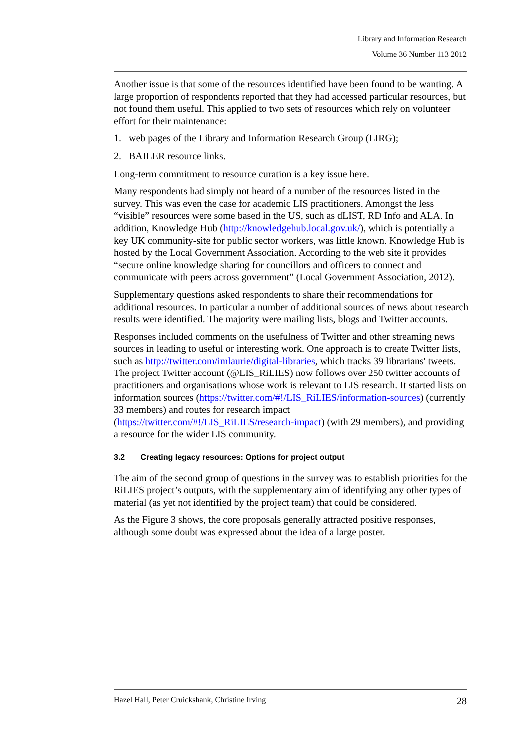Library and Information Research
Volume 36 Number 113 2012
Another issue is that some of the resources identified have been found to be wanting. A large proportion of respondents reported that they had accessed particular resources, but not found them useful. This applied to two sets of resources which rely on volunteer effort for their maintenance:
1. web pages of the Library and Information Research Group (LIRG);
2. BAILER resource links.
Long-term commitment to resource curation is a key issue here.
Many respondents had simply not heard of a number of the resources listed in the survey. This was even the case for academic LIS practitioners. Amongst the less “visible” resources were some based in the US, such as dLIST, RD Info and ALA. In addition, Knowledge Hub (http://knowledgehub.local.gov.uk/), which is potentially a key UK community-site for public sector workers, was little known. Knowledge Hub is hosted by the Local Government Association. According to the web site it provides “secure online knowledge sharing for councillors and officers to connect and communicate with peers across government” (Local Government Association, 2012).
Supplementary questions asked respondents to share their recommendations for additional resources. In particular a number of additional sources of news about research results were identified. The majority were mailing lists, blogs and Twitter accounts.
Responses included comments on the usefulness of Twitter and other streaming news sources in leading to useful or interesting work. One approach is to create Twitter lists, such as http://twitter.com/imlaurie/digital-libraries, which tracks 39 librarians' tweets. The project Twitter account (@LIS_RiLIES) now follows over 250 twitter accounts of practitioners and organisations whose work is relevant to LIS research. It started lists on information sources (https://twitter.com/#!/LIS_RiLIES/information-sources) (currently 33 members) and routes for research impact (https://twitter.com/#!/LIS_RiLIES/research-impact) (with 29 members), and providing a resource for the wider LIS community.
3.2 Creating legacy resources: Options for project output
The aim of the second group of questions in the survey was to establish priorities for the RiLIES project’s outputs, with the supplementary aim of identifying any other types of material (as yet not identified by the project team) that could be considered.
As the Figure 3 shows, the core proposals generally attracted positive responses, although some doubt was expressed about the idea of a large poster.
Hazel Hall, Peter Cruickshank, Christine Irving 28